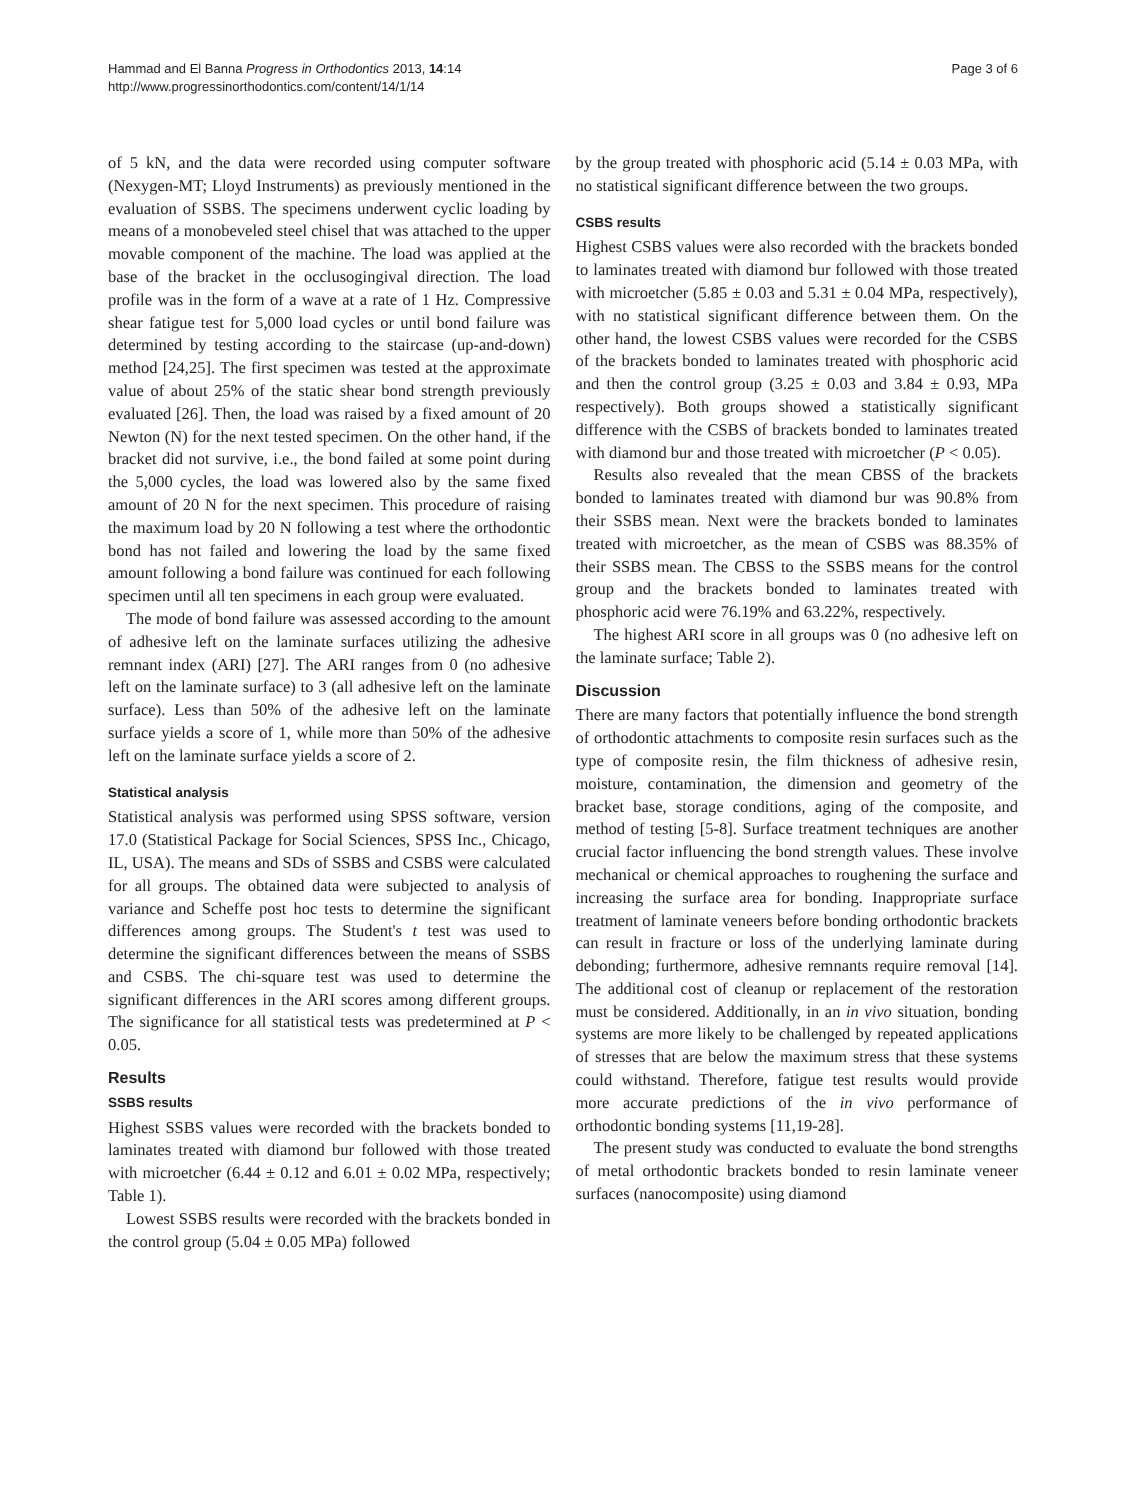Hammad and El Banna Progress in Orthodontics 2013, 14:14
http://www.progressinorthodontics.com/content/14/1/14
Page 3 of 6
of 5 kN, and the data were recorded using computer software (Nexygen-MT; Lloyd Instruments) as previously mentioned in the evaluation of SSBS. The specimens underwent cyclic loading by means of a monobeveled steel chisel that was attached to the upper movable component of the machine. The load was applied at the base of the bracket in the occlusogingival direction. The load profile was in the form of a wave at a rate of 1 Hz. Compressive shear fatigue test for 5,000 load cycles or until bond failure was determined by testing according to the staircase (up-and-down) method [24,25]. The first specimen was tested at the approximate value of about 25% of the static shear bond strength previously evaluated [26]. Then, the load was raised by a fixed amount of 20 Newton (N) for the next tested specimen. On the other hand, if the bracket did not survive, i.e., the bond failed at some point during the 5,000 cycles, the load was lowered also by the same fixed amount of 20 N for the next specimen. This procedure of raising the maximum load by 20 N following a test where the orthodontic bond has not failed and lowering the load by the same fixed amount following a bond failure was continued for each following specimen until all ten specimens in each group were evaluated.
The mode of bond failure was assessed according to the amount of adhesive left on the laminate surfaces utilizing the adhesive remnant index (ARI) [27]. The ARI ranges from 0 (no adhesive left on the laminate surface) to 3 (all adhesive left on the laminate surface). Less than 50% of the adhesive left on the laminate surface yields a score of 1, while more than 50% of the adhesive left on the laminate surface yields a score of 2.
Statistical analysis
Statistical analysis was performed using SPSS software, version 17.0 (Statistical Package for Social Sciences, SPSS Inc., Chicago, IL, USA). The means and SDs of SSBS and CSBS were calculated for all groups. The obtained data were subjected to analysis of variance and Scheffe post hoc tests to determine the significant differences among groups. The Student's t test was used to determine the significant differences between the means of SSBS and CSBS. The chi-square test was used to determine the significant differences in the ARI scores among different groups. The significance for all statistical tests was predetermined at P < 0.05.
Results
SSBS results
Highest SSBS values were recorded with the brackets bonded to laminates treated with diamond bur followed with those treated with microetcher (6.44 ± 0.12 and 6.01 ± 0.02 MPa, respectively; Table 1).
Lowest SSBS results were recorded with the brackets bonded in the control group (5.04 ± 0.05 MPa) followed
by the group treated with phosphoric acid (5.14 ± 0.03 MPa, with no statistical significant difference between the two groups.
CSBS results
Highest CSBS values were also recorded with the brackets bonded to laminates treated with diamond bur followed with those treated with microetcher (5.85 ± 0.03 and 5.31 ± 0.04 MPa, respectively), with no statistical significant difference between them. On the other hand, the lowest CSBS values were recorded for the CSBS of the brackets bonded to laminates treated with phosphoric acid and then the control group (3.25 ± 0.03 and 3.84 ± 0.93, MPa respectively). Both groups showed a statistically significant difference with the CSBS of brackets bonded to laminates treated with diamond bur and those treated with microetcher (P < 0.05).
Results also revealed that the mean CBSS of the brackets bonded to laminates treated with diamond bur was 90.8% from their SSBS mean. Next were the brackets bonded to laminates treated with microetcher, as the mean of CSBS was 88.35% of their SSBS mean. The CBSS to the SSBS means for the control group and the brackets bonded to laminates treated with phosphoric acid were 76.19% and 63.22%, respectively.
The highest ARI score in all groups was 0 (no adhesive left on the laminate surface; Table 2).
Discussion
There are many factors that potentially influence the bond strength of orthodontic attachments to composite resin surfaces such as the type of composite resin, the film thickness of adhesive resin, moisture, contamination, the dimension and geometry of the bracket base, storage conditions, aging of the composite, and method of testing [5-8]. Surface treatment techniques are another crucial factor influencing the bond strength values. These involve mechanical or chemical approaches to roughening the surface and increasing the surface area for bonding. Inappropriate surface treatment of laminate veneers before bonding orthodontic brackets can result in fracture or loss of the underlying laminate during debonding; furthermore, adhesive remnants require removal [14]. The additional cost of cleanup or replacement of the restoration must be considered. Additionally, in an in vivo situation, bonding systems are more likely to be challenged by repeated applications of stresses that are below the maximum stress that these systems could withstand. Therefore, fatigue test results would provide more accurate predictions of the in vivo performance of orthodontic bonding systems [11,19-28].
The present study was conducted to evaluate the bond strengths of metal orthodontic brackets bonded to resin laminate veneer surfaces (nanocomposite) using diamond